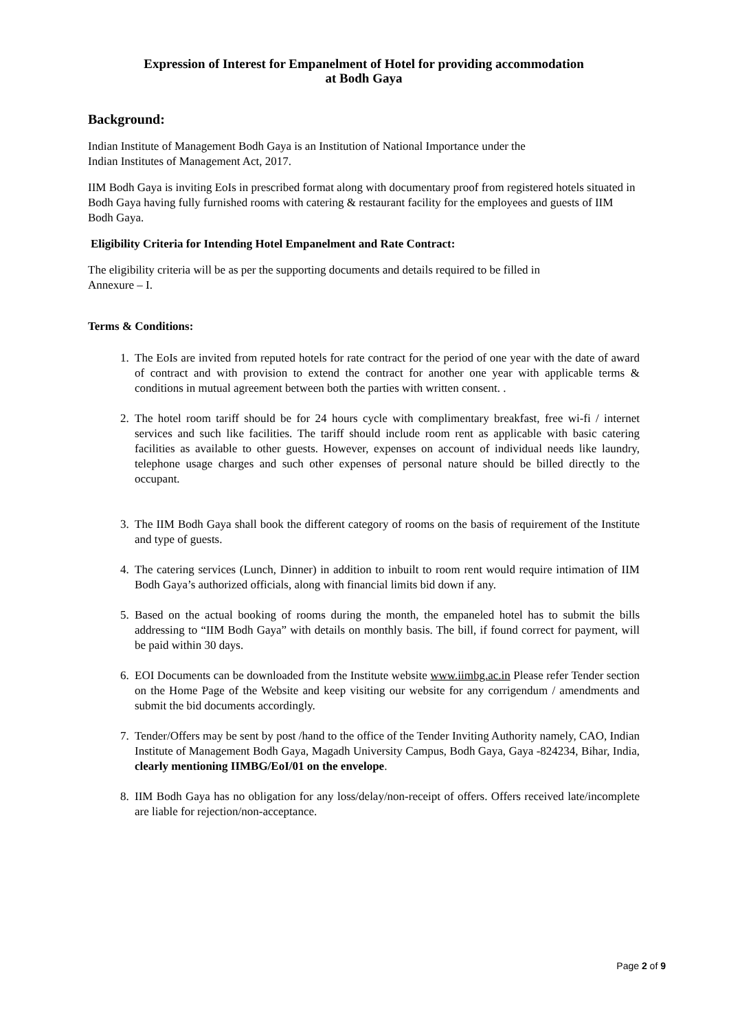Expression of Interest for Empanelment of Hotel for providing accommodation
at Bodh Gaya
Background:
Indian Institute of Management Bodh Gaya is an Institution of National Importance under the
Indian Institutes of Management Act, 2017.
IIM Bodh Gaya is inviting EoIs in prescribed format along with documentary proof from registered hotels situated in Bodh Gaya having fully furnished rooms with catering & restaurant facility for the employees and guests of IIM Bodh Gaya.
Eligibility Criteria for Intending Hotel Empanelment and Rate Contract:
The eligibility criteria will be as per the supporting documents and details required to be filled in
Annexure – I.
Terms & Conditions:
1. The EoIs are invited from reputed hotels for rate contract for the period of one year with the date of award of contract and with provision to extend the contract for another one year with applicable terms & conditions in mutual agreement between both the parties with written consent. .
2. The hotel room tariff should be for 24 hours cycle with complimentary breakfast, free wi-fi / internet services and such like facilities. The tariff should include room rent as applicable with basic catering facilities as available to other guests. However, expenses on account of individual needs like laundry, telephone usage charges and such other expenses of personal nature should be billed directly to the occupant.
3. The IIM Bodh Gaya shall book the different category of rooms on the basis of requirement of the Institute and type of guests.
4. The catering services (Lunch, Dinner) in addition to inbuilt to room rent would require intimation of IIM Bodh Gaya’s authorized officials, along with financial limits bid down if any.
5. Based on the actual booking of rooms during the month, the empaneled hotel has to submit the bills addressing to “IIM Bodh Gaya” with details on monthly basis. The bill, if found correct for payment, will be paid within 30 days.
6. EOI Documents can be downloaded from the Institute website www.iimbg.ac.in Please refer Tender section on the Home Page of the Website and keep visiting our website for any corrigendum / amendments and submit the bid documents accordingly.
7. Tender/Offers may be sent by post /hand to the office of the Tender Inviting Authority namely, CAO, Indian Institute of Management Bodh Gaya, Magadh University Campus, Bodh Gaya, Gaya -824234, Bihar, India, clearly mentioning IIMBG/EoI/01 on the envelope.
8. IIM Bodh Gaya has no obligation for any loss/delay/non-receipt of offers. Offers received late/incomplete are liable for rejection/non-acceptance.
Page 2 of 9